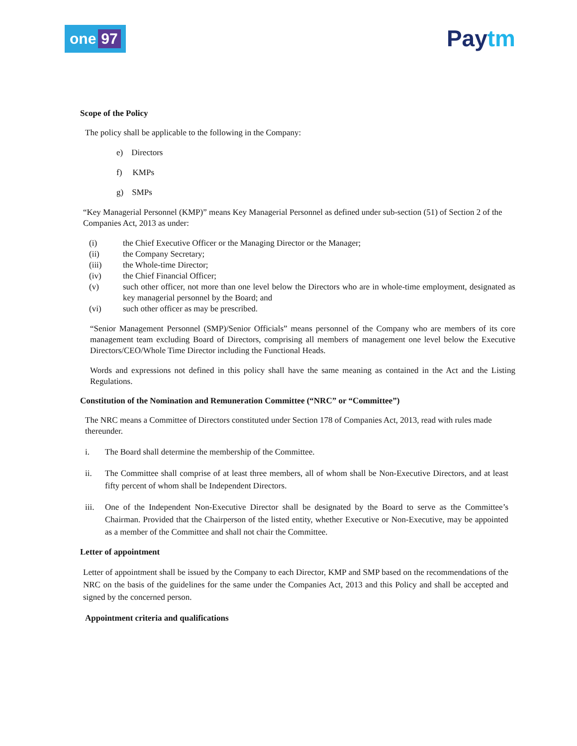one 97
Paytm
Scope of the Policy
The policy shall be applicable to the following in the Company:
e) Directors
f) KMPs
g) SMPs
“Key Managerial Personnel (KMP)” means Key Managerial Personnel as defined under sub-section (51) of Section 2 of the Companies Act, 2013 as under:
(i) the Chief Executive Officer or the Managing Director or the Manager;
(ii) the Company Secretary;
(iii) the Whole-time Director;
(iv) the Chief Financial Officer;
(v) such other officer, not more than one level below the Directors who are in whole-time employment, designated as key managerial personnel by the Board; and
(vi) such other officer as may be prescribed.
“Senior Management Personnel (SMP)/Senior Officials” means personnel of the Company who are members of its core management team excluding Board of Directors, comprising all members of management one level below the Executive Directors/CEO/Whole Time Director including the Functional Heads.
Words and expressions not defined in this policy shall have the same meaning as contained in the Act and the Listing Regulations.
Constitution of the Nomination and Remuneration Committee (“NRC” or “Committee”)
The NRC means a Committee of Directors constituted under Section 178 of Companies Act, 2013, read with rules made thereunder.
i. The Board shall determine the membership of the Committee.
ii. The Committee shall comprise of at least three members, all of whom shall be Non-Executive Directors, and at least fifty percent of whom shall be Independent Directors.
iii. One of the Independent Non-Executive Director shall be designated by the Board to serve as the Committee’s Chairman. Provided that the Chairperson of the listed entity, whether Executive or Non-Executive, may be appointed as a member of the Committee and shall not chair the Committee.
Letter of appointment
Letter of appointment shall be issued by the Company to each Director, KMP and SMP based on the recommendations of the NRC on the basis of the guidelines for the same under the Companies Act, 2013 and this Policy and shall be accepted and signed by the concerned person.
Appointment criteria and qualifications